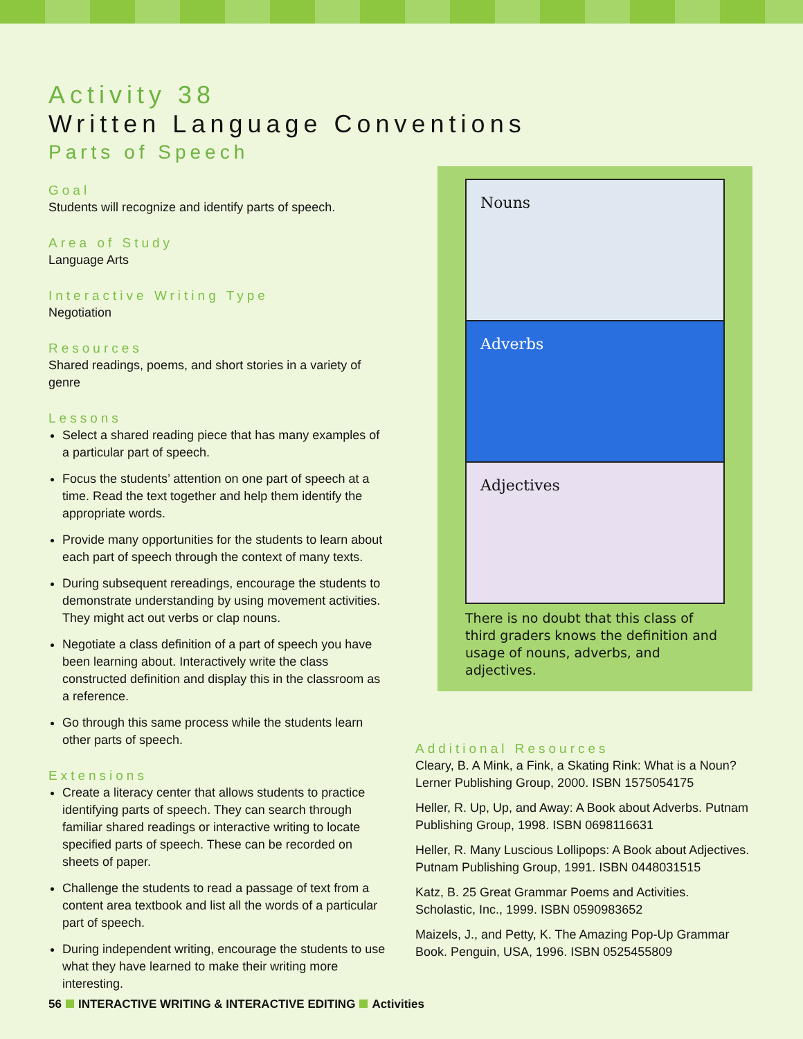Activity 38
Written Language Conventions
Parts of Speech
Goal
Students will recognize and identify parts of speech.
Area of Study
Language Arts
Interactive Writing Type
Negotiation
Resources
Shared readings, poems, and short stories in a variety of genre
Lessons
Select a shared reading piece that has many examples of a particular part of speech.
Focus the students’ attention on one part of speech at a time. Read the text together and help them identify the appropriate words.
Provide many opportunities for the students to learn about each part of speech through the context of many texts.
During subsequent rereadings, encourage the students to demonstrate understanding by using movement activities. They might act out verbs or clap nouns.
Negotiate a class definition of a part of speech you have been learning about. Interactively write the class constructed definition and display this in the classroom as a reference.
Go through this same process while the students learn other parts of speech.
Extensions
Create a literacy center that allows students to practice identifying parts of speech. They can search through familiar shared readings or interactive writing to locate specified parts of speech. These can be recorded on sheets of paper.
Challenge the students to read a passage of text from a content area textbook and list all the words of a particular part of speech.
During independent writing, encourage the students to use what they have learned to make their writing more interesting.
Nouns
Adverbs
Adjectives
There is no doubt that this class of third graders knows the definition and usage of nouns, adverbs, and adjectives.
Additional Resources
Cleary, B. A Mink, a Fink, a Skating Rink: What is a Noun? Lerner Publishing Group, 2000. ISBN 1575054175
Heller, R. Up, Up, and Away: A Book about Adverbs. Putnam Publishing Group, 1998. ISBN 0698116631
Heller, R. Many Luscious Lollipops: A Book about Adjectives. Putnam Publishing Group, 1991. ISBN 0448031515
Katz, B. 25 Great Grammar Poems and Activities. Scholastic, Inc., 1999. ISBN 0590983652
Maizels, J., and Petty, K. The Amazing Pop-Up Grammar Book. Penguin, USA, 1996. ISBN 0525455809
56 INTERACTIVE WRITING & INTERACTIVE EDITING Activities